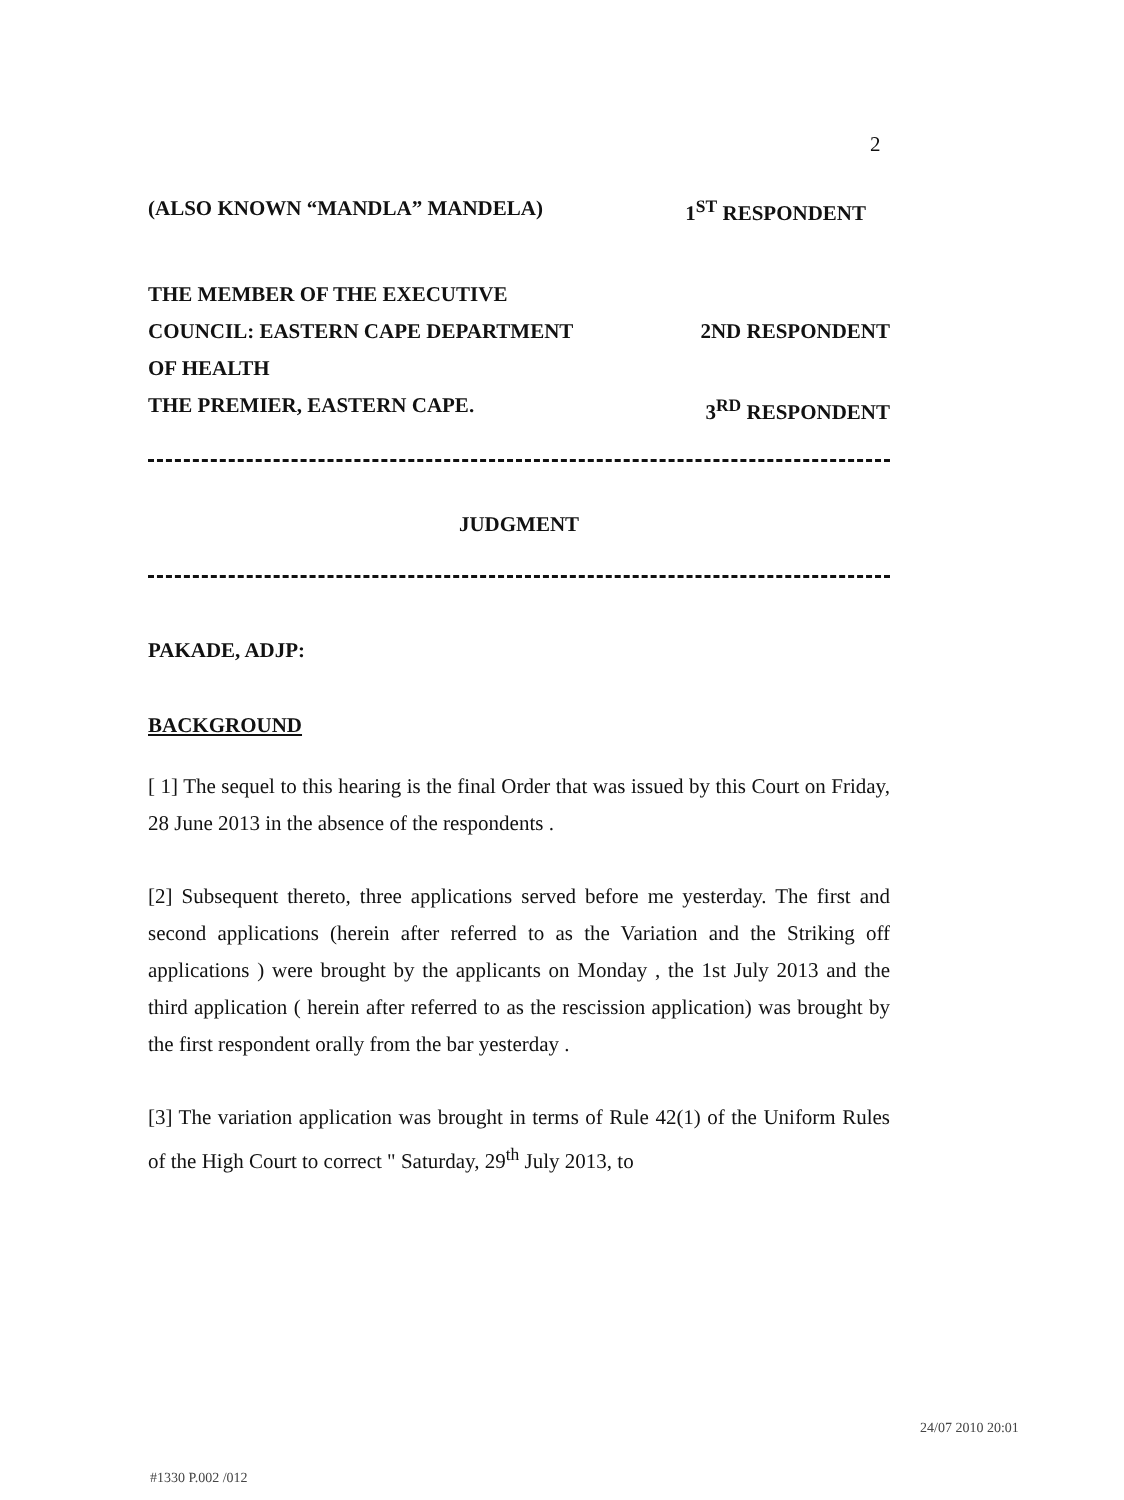2
(ALSO KNOWN “MANDLA” MANDELA) 1<sup>ST</sup> RESPONDENT
THE MEMBER OF THE EXECUTIVE
COUNCIL: EASTERN CAPE DEPARTMENT 2ND RESPONDENT
OF HEALTH
THE PREMIER, EASTERN CAPE. 3<sup>RD</sup> RESPONDENT
JUDGMENT
PAKADE, ADJP:
BACKGROUND
[ 1] The sequel to this hearing is the final Order that was issued by this Court on Friday, 28 June 2013 in the absence of the respondents .
[2] Subsequent thereto, three applications served before me yesterday. The first and second applications (herein after referred to as the Variation and the Striking off applications ) were brought by the applicants on Monday , the 1st July 2013 and the third application ( herein after referred to as the rescission application) was brought by the first respondent orally from the bar yesterday .
[3] The variation application was brought in terms of Rule 42(1) of the Uniform Rules of the High Court to correct " Saturday, 29<sup>th</sup> July 2013, to
24/07 2010 20:01
#1330 P.002 /012